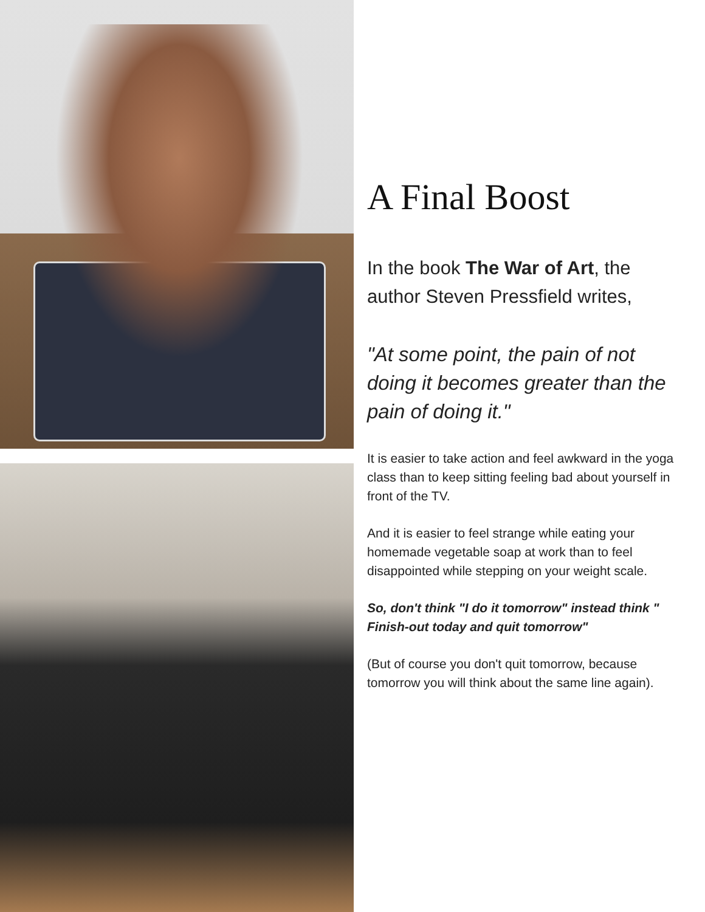A Final Boost
In the book The War of Art, the author Steven Pressfield writes,
"At some point, the pain of not doing it becomes greater than the pain of doing it."
It is easier to take action and feel awkward in the yoga class than to keep sitting feeling bad about yourself in front of the TV.
And it is easier to feel strange while eating your homemade vegetable soap at work than to feel disappointed while stepping on your weight scale.
So, don't think "I do it tomorrow" instead think " Finish-out today and quit tomorrow"
(But of course you don't quit tomorrow, because tomorrow you will think about the same line again).